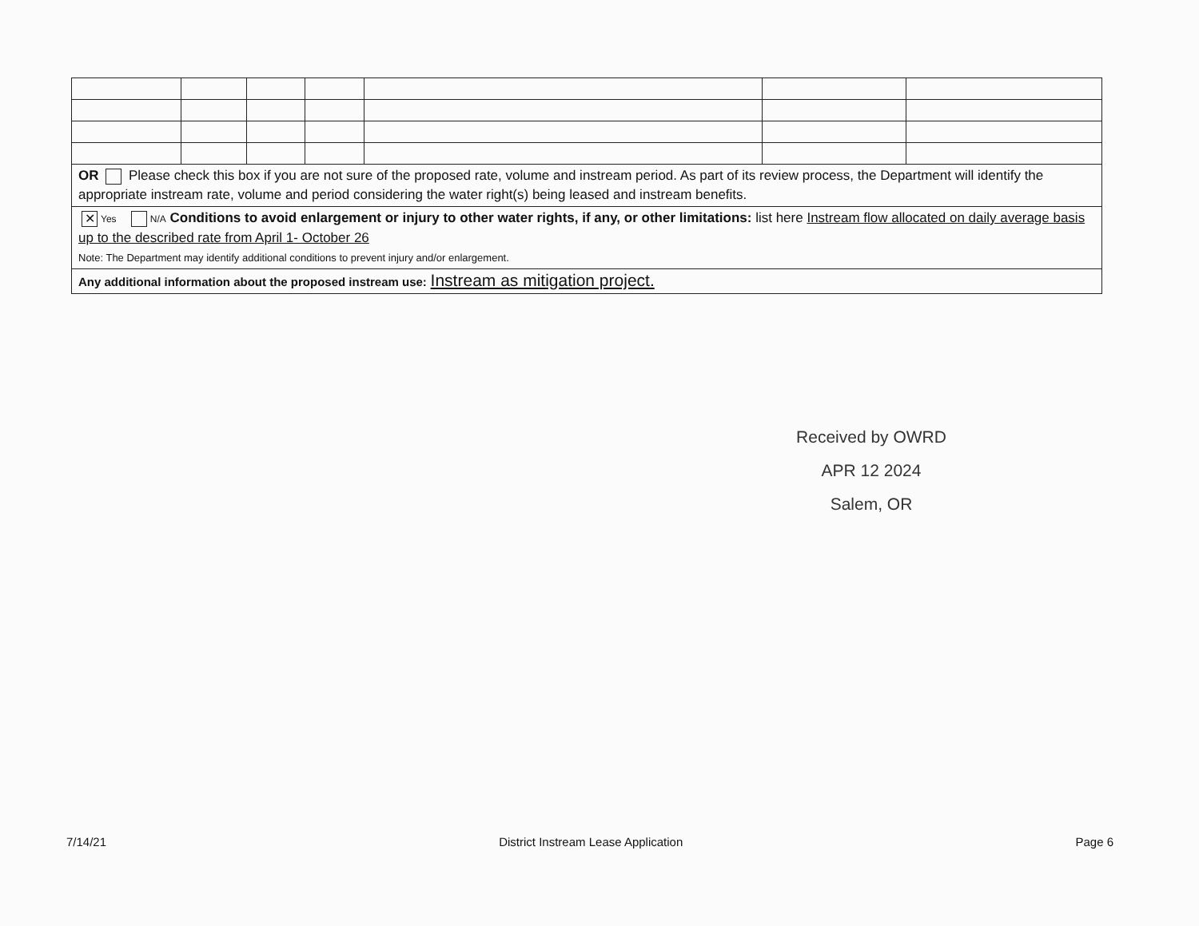| OR Please check this box if you are not sure of the proposed rate, volume and instream period. As part of its review process, the Department will identify the appropriate instream rate, volume and period considering the water right(s) being leased and instream benefits. | | | | | | |
| ✕ Yes N/A Conditions to avoid enlargement or injury to other water rights, if any, or other limitations: list here Instream flow allocated on daily average basis up to the described rate from April 1- October 26 Note: The Department may identify additional conditions to prevent injury and/or enlargement. | | | | | | |
| Any additional information about the proposed instream use: Instream as mitigation project. | | | | | | |
Received by OWRD
APR 12 2024
Salem, OR
7/14/21 District Instream Lease Application Page 6